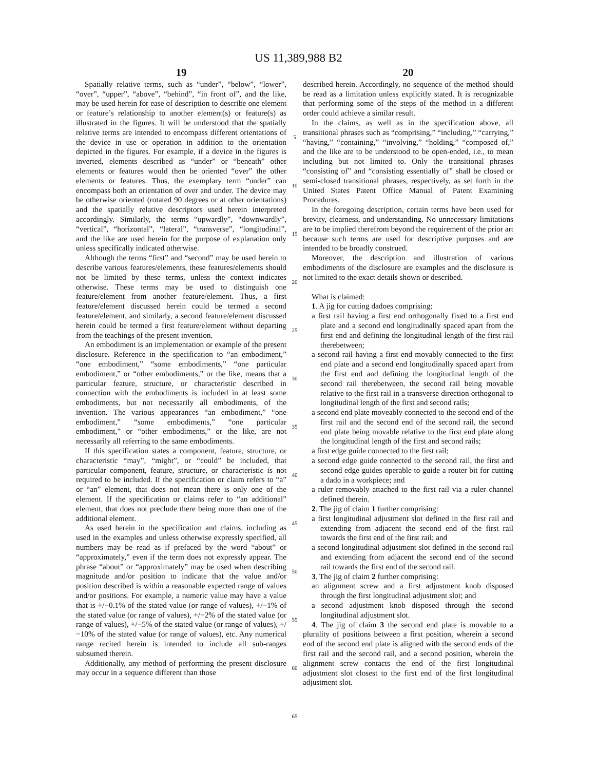US 11,389,988 B2
19
Spatially relative terms, such as “under”, “below”, “lower”, “over”, “upper”, “above”, “behind”, “in front of”, and the like, may be used herein for ease of description to describe one element or feature’s relationship to another element(s) or feature(s) as illustrated in the figures. It will be understood that the spatially relative terms are intended to encompass different orientations of the device in use or operation in addition to the orientation depicted in the figures. For example, if a device in the figures is inverted, elements described as “under” or “beneath” other elements or features would then be oriented “over” the other elements or features. Thus, the exemplary term “under” can encompass both an orientation of over and under. The device may be otherwise oriented (rotated 90 degrees or at other orientations) and the spatially relative descriptors used herein interpreted accordingly. Similarly, the terms “upwardly”, “downwardly”, “vertical”, “horizontal”, “lateral”, “transverse”, “longitudinal”, and the like are used herein for the purpose of explanation only unless specifically indicated otherwise.
Although the terms “first” and “second” may be used herein to describe various features/elements, these features/elements should not be limited by these terms, unless the context indicates otherwise. These terms may be used to distinguish one feature/element from another feature/element. Thus, a first feature/element discussed herein could be termed a second feature/element, and similarly, a second feature/element discussed herein could be termed a first feature/element without departing from the teachings of the present invention.
An embodiment is an implementation or example of the present disclosure. Reference in the specification to “an embodiment,” “one embodiment,” “some embodiments,” “one particular embodiment,” or “other embodiments,” or the like, means that a particular feature, structure, or characteristic described in connection with the embodiments is included in at least some embodiments, but not necessarily all embodiments, of the invention. The various appearances “an embodiment,” “one embodiment,” “some embodiments,” “one particular embodiment,” or “other embodiments,” or the like, are not necessarily all referring to the same embodiments.
If this specification states a component, feature, structure, or characteristic “may”, “might”, or “could” be included, that particular component, feature, structure, or characteristic is not required to be included. If the specification or claim refers to “a” or “an” element, that does not mean there is only one of the element. If the specification or claims refer to “an additional” element, that does not preclude there being more than one of the additional element.
As used herein in the specification and claims, including as used in the examples and unless otherwise expressly specified, all numbers may be read as if prefaced by the word “about” or “approximately,” even if the term does not expressly appear. The phrase “about” or “approximately” may be used when describing magnitude and/or position to indicate that the value and/or position described is within a reasonable expected range of values and/or positions. For example, a numeric value may have a value that is +/−0.1% of the stated value (or range of values), +/−1% of the stated value (or range of values), +/−2% of the stated value (or range of values), +/−5% of the stated value (or range of values), +/−10% of the stated value (or range of values), etc. Any numerical range recited herein is intended to include all sub-ranges subsumed therein.
Additionally, any method of performing the present disclosure may occur in a sequence different than those
5
10
15
20
25
30
35
40
45
50
55
60
65
20
described herein. Accordingly, no sequence of the method should be read as a limitation unless explicitly stated. It is recognizable that performing some of the steps of the method in a different order could achieve a similar result.
In the claims, as well as in the specification above, all transitional phrases such as “comprising,” “including,” “carrying,” “having,” “containing,” “involving,” “holding,” “composed of,” and the like are to be understood to be open-ended, i.e., to mean including but not limited to. Only the transitional phrases “consisting of” and “consisting essentially of” shall be closed or semi-closed transitional phrases, respectively, as set forth in the United States Patent Office Manual of Patent Examining Procedures.
In the foregoing description, certain terms have been used for brevity, clearness, and understanding. No unnecessary limitations are to be implied therefrom beyond the requirement of the prior art because such terms are used for descriptive purposes and are intended to be broadly construed.
Moreover, the description and illustration of various embodiments of the disclosure are examples and the disclosure is not limited to the exact details shown or described.
What is claimed:
1. A jig for cutting dadoes comprising:
a first rail having a first end orthogonally fixed to a first end plate and a second end longitudinally spaced apart from the first end and defining the longitudinal length of the first rail therebetween;
a second rail having a first end movably connected to the first end plate and a second end longitudinally spaced apart from the first end and defining the longitudinal length of the second rail therebetween, the second rail being movable relative to the first rail in a transverse direction orthogonal to longitudinal length of the first and second rails;
a second end plate moveably connected to the second end of the first rail and the second end of the second rail, the second end plate being movable relative to the first end plate along the longitudinal length of the first and second rails;
a first edge guide connected to the first rail;
a second edge guide connected to the second rail, the first and second edge guides operable to guide a router bit for cutting a dado in a workpiece; and
a ruler removably attached to the first rail via a ruler channel defined therein.
2. The jig of claim 1 further comprising:
a first longitudinal adjustment slot defined in the first rail and extending from adjacent the second end of the first rail towards the first end of the first rail; and
a second longitudinal adjustment slot defined in the second rail and extending from adjacent the second end of the second rail towards the first end of the second rail.
3. The jig of claim 2 further comprising:
an alignment screw and a first adjustment knob disposed through the first longitudinal adjustment slot; and
a second adjustment knob disposed through the second longitudinal adjustment slot.
4. The jig of claim 3 the second end plate is movable to a plurality of positions between a first position, wherein a second end of the second end plate is aligned with the second ends of the first rail and the second rail, and a second position, wherein the alignment screw contacts the end of the first longitudinal adjustment slot closest to the first end of the first longitudinal adjustment slot.